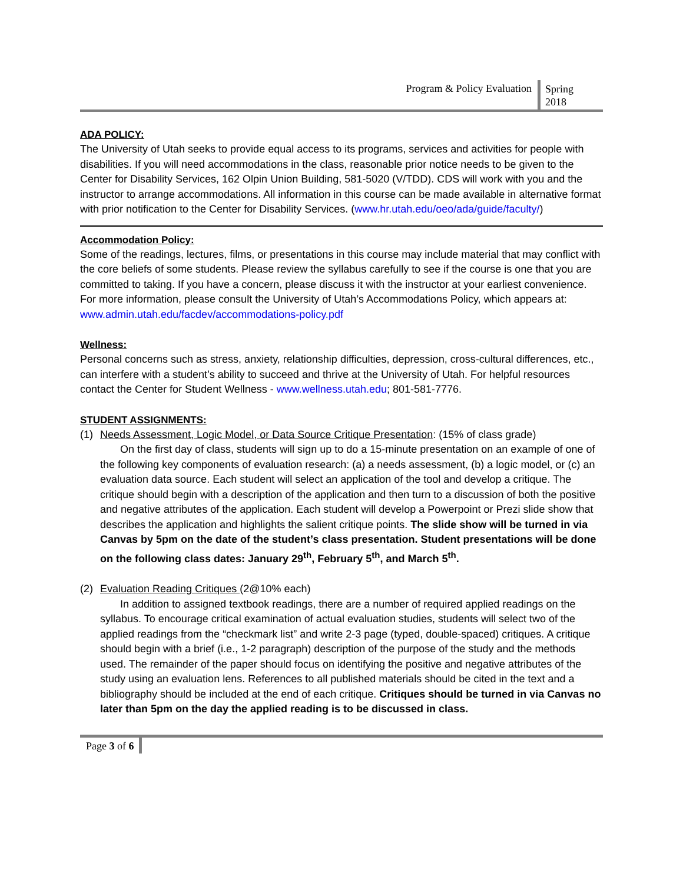Program & Policy Evaluation
Spring
2018
ADA POLICY:
The University of Utah seeks to provide equal access to its programs, services and activities for people with disabilities. If you will need accommodations in the class, reasonable prior notice needs to be given to the Center for Disability Services, 162 Olpin Union Building, 581-5020 (V/TDD). CDS will work with you and the instructor to arrange accommodations. All information in this course can be made available in alternative format with prior notification to the Center for Disability Services. (www.hr.utah.edu/oeo/ada/guide/faculty/)
Accommodation Policy:
Some of the readings, lectures, films, or presentations in this course may include material that may conflict with the core beliefs of some students. Please review the syllabus carefully to see if the course is one that you are committed to taking. If you have a concern, please discuss it with the instructor at your earliest convenience. For more information, please consult the University of Utah’s Accommodations Policy, which appears at: www.admin.utah.edu/facdev/accommodations-policy.pdf
Wellness:
Personal concerns such as stress, anxiety, relationship difficulties, depression, cross-cultural differences, etc., can interfere with a student’s ability to succeed and thrive at the University of Utah. For helpful resources contact the Center for Student Wellness - www.wellness.utah.edu; 801-581-7776.
STUDENT ASSIGNMENTS:
(1) Needs Assessment, Logic Model, or Data Source Critique Presentation: (15% of class grade)
On the first day of class, students will sign up to do a 15-minute presentation on an example of one of the following key components of evaluation research: (a) a needs assessment, (b) a logic model, or (c) an evaluation data source. Each student will select an application of the tool and develop a critique. The critique should begin with a description of the application and then turn to a discussion of both the positive and negative attributes of the application. Each student will develop a Powerpoint or Prezi slide show that describes the application and highlights the salient critique points. The slide show will be turned in via Canvas by 5pm on the date of the student’s class presentation. Student presentations will be done on the following class dates: January 29<sup>th</sup>, February 5<sup>th</sup>, and March 5<sup>th</sup>.
(2) Evaluation Reading Critiques (2@10% each)
In addition to assigned textbook readings, there are a number of required applied readings on the syllabus. To encourage critical examination of actual evaluation studies, students will select two of the applied readings from the “checkmark list” and write 2-3 page (typed, double-spaced) critiques. A critique should begin with a brief (i.e., 1-2 paragraph) description of the purpose of the study and the methods used. The remainder of the paper should focus on identifying the positive and negative attributes of the study using an evaluation lens. References to all published materials should be cited in the text and a bibliography should be included at the end of each critique. Critiques should be turned in via Canvas no later than 5pm on the day the applied reading is to be discussed in class.
Page 3 of 6